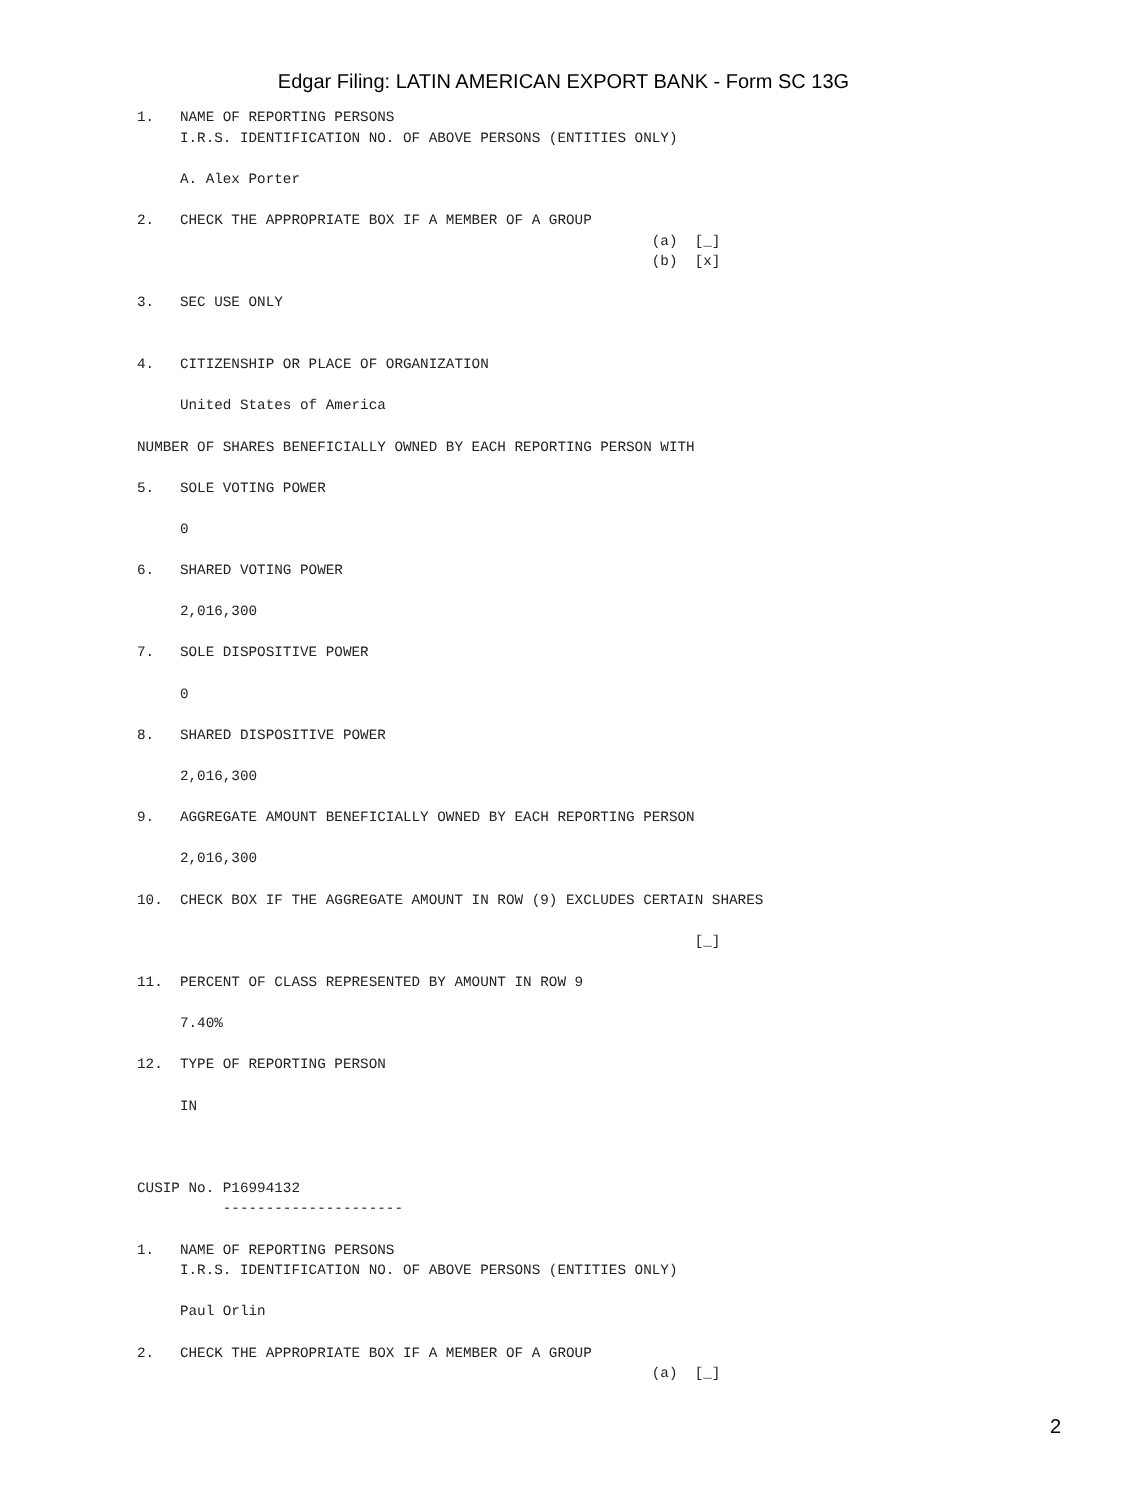Edgar Filing: LATIN AMERICAN EXPORT BANK - Form SC 13G
1.   NAME OF REPORTING PERSONS
     I.R.S. IDENTIFICATION NO. OF ABOVE PERSONS (ENTITIES ONLY)

     A. Alex Porter

2.   CHECK THE APPROPRIATE BOX IF A MEMBER OF A GROUP
                                                            (a)  [_]
                                                            (b)  [x]

3.   SEC USE ONLY


4.   CITIZENSHIP OR PLACE OF ORGANIZATION

     United States of America

NUMBER OF SHARES BENEFICIALLY OWNED BY EACH REPORTING PERSON WITH

5.   SOLE VOTING POWER

     0

6.   SHARED VOTING POWER

     2,016,300

7.   SOLE DISPOSITIVE POWER

     0

8.   SHARED DISPOSITIVE POWER

     2,016,300

9.   AGGREGATE AMOUNT BENEFICIALLY OWNED BY EACH REPORTING PERSON

     2,016,300

10.  CHECK BOX IF THE AGGREGATE AMOUNT IN ROW (9) EXCLUDES CERTAIN SHARES

                                                                 [_]

11.  PERCENT OF CLASS REPRESENTED BY AMOUNT IN ROW 9

     7.40%

12.  TYPE OF REPORTING PERSON

     IN



CUSIP No. P16994132
          ---------------------

1.   NAME OF REPORTING PERSONS
     I.R.S. IDENTIFICATION NO. OF ABOVE PERSONS (ENTITIES ONLY)

     Paul Orlin

2.   CHECK THE APPROPRIATE BOX IF A MEMBER OF A GROUP
                                                            (a)  [_]
2